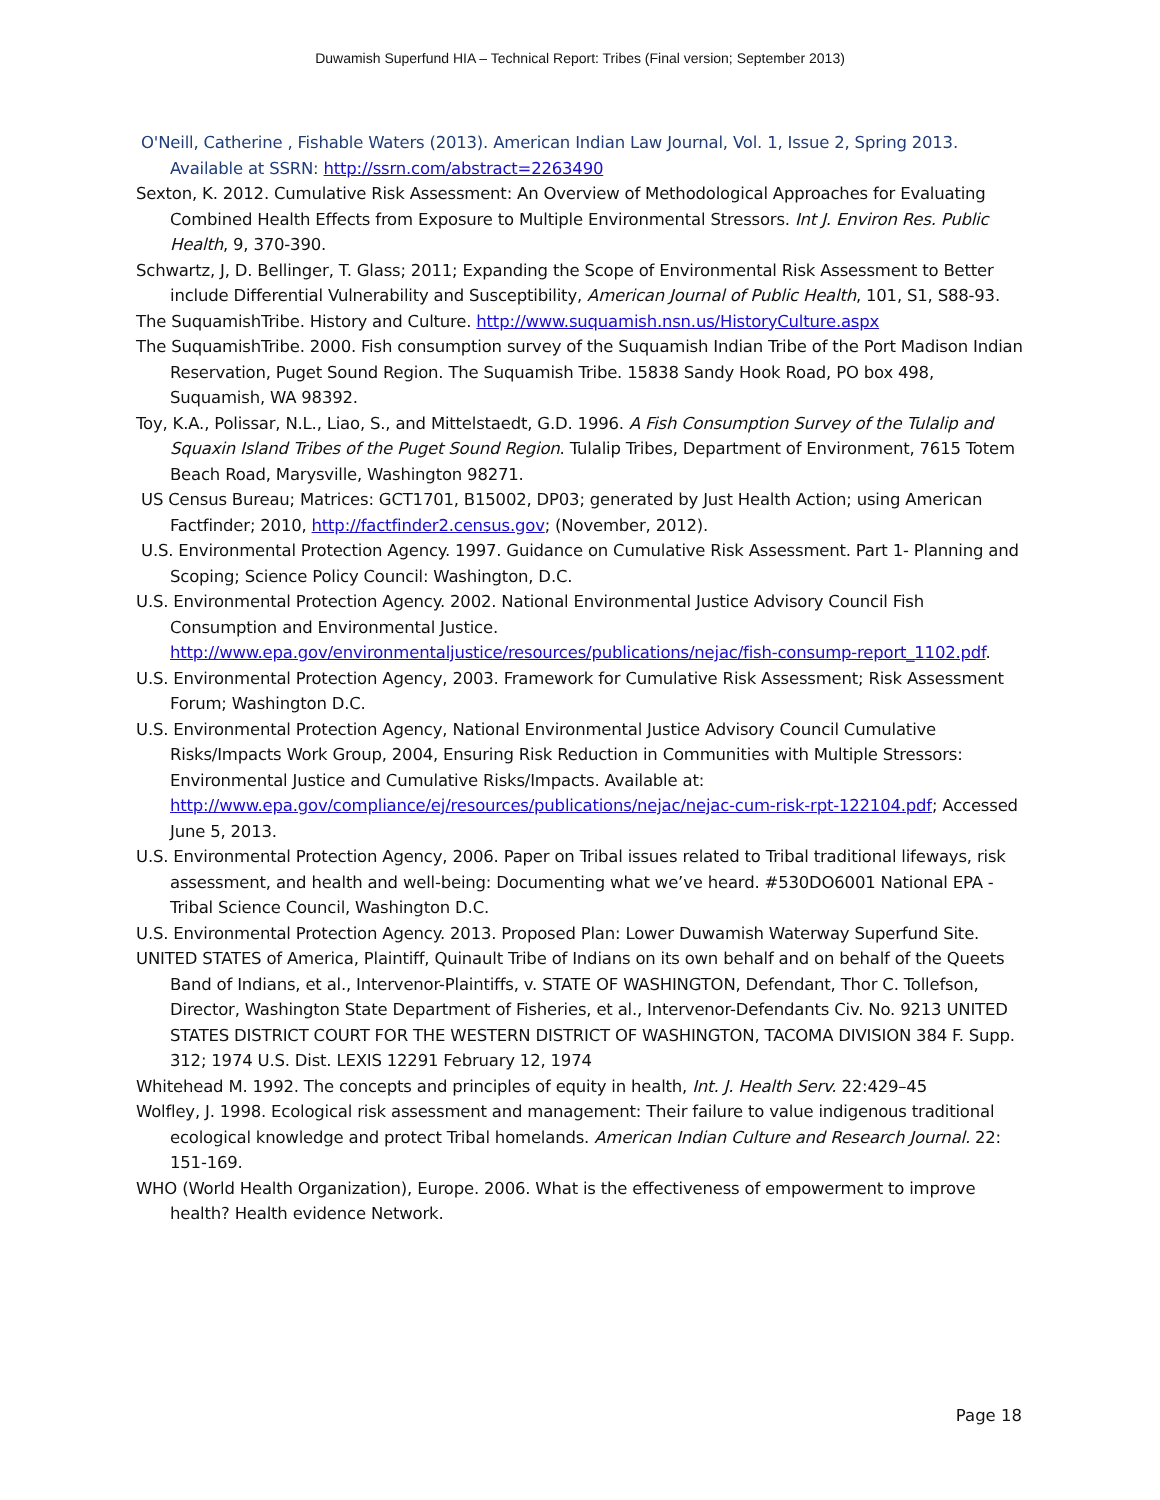Duwamish Superfund HIA – Technical Report: Tribes (Final version; September 2013)
O'Neill, Catherine , Fishable Waters (2013). American Indian Law Journal, Vol. 1, Issue 2, Spring 2013. Available at SSRN: http://ssrn.com/abstract=2263490
Sexton, K. 2012. Cumulative Risk Assessment: An Overview of Methodological Approaches for Evaluating Combined Health Effects from Exposure to Multiple Environmental Stressors. Int J. Environ Res. Public Health, 9, 370-390.
Schwartz, J, D. Bellinger, T. Glass; 2011; Expanding the Scope of Environmental Risk Assessment to Better include Differential Vulnerability and Susceptibility, American Journal of Public Health, 101, S1, S88-93.
The SuquamishTribe. History and Culture. http://www.suquamish.nsn.us/HistoryCulture.aspx
The SuquamishTribe. 2000. Fish consumption survey of the Suquamish Indian Tribe of the Port Madison Indian Reservation, Puget Sound Region. The Suquamish Tribe. 15838 Sandy Hook Road, PO box 498, Suquamish, WA 98392.
Toy, K.A., Polissar, N.L., Liao, S., and Mittelstaedt, G.D. 1996. A Fish Consumption Survey of the Tulalip and Squaxin Island Tribes of the Puget Sound Region. Tulalip Tribes, Department of Environment, 7615 Totem Beach Road, Marysville, Washington 98271.
US Census Bureau; Matrices: GCT1701, B15002, DP03; generated by Just Health Action; using American Factfinder; 2010, http://factfinder2.census.gov; (November, 2012).
U.S. Environmental Protection Agency. 1997. Guidance on Cumulative Risk Assessment. Part 1- Planning and Scoping; Science Policy Council: Washington, D.C.
U.S. Environmental Protection Agency. 2002. National Environmental Justice Advisory Council Fish Consumption and Environmental Justice. http://www.epa.gov/environmentaljustice/resources/publications/nejac/fish-consump-report_1102.pdf.
U.S. Environmental Protection Agency, 2003. Framework for Cumulative Risk Assessment; Risk Assessment Forum; Washington D.C.
U.S. Environmental Protection Agency, National Environmental Justice Advisory Council Cumulative Risks/Impacts Work Group, 2004, Ensuring Risk Reduction in Communities with Multiple Stressors: Environmental Justice and Cumulative Risks/Impacts. Available at: http://www.epa.gov/compliance/ej/resources/publications/nejac/nejac-cum-risk-rpt-122104.pdf; Accessed June 5, 2013.
U.S. Environmental Protection Agency, 2006. Paper on Tribal issues related to Tribal traditional lifeways, risk assessment, and health and well-being: Documenting what we’ve heard. #530DO6001 National EPA - Tribal Science Council, Washington D.C.
U.S. Environmental Protection Agency. 2013. Proposed Plan: Lower Duwamish Waterway Superfund Site.
UNITED STATES of America, Plaintiff, Quinault Tribe of Indians on its own behalf and on behalf of the Queets Band of Indians, et al., Intervenor-Plaintiffs, v. STATE OF WASHINGTON, Defendant, Thor C. Tollefson, Director, Washington State Department of Fisheries, et al., Intervenor-Defendants Civ. No. 9213 UNITED STATES DISTRICT COURT FOR THE WESTERN DISTRICT OF WASHINGTON, TACOMA DIVISION 384 F. Supp. 312; 1974 U.S. Dist. LEXIS 12291 February 12, 1974
Whitehead M. 1992. The concepts and principles of equity in health, Int. J. Health Serv. 22:429–45
Wolfley, J. 1998. Ecological risk assessment and management: Their failure to value indigenous traditional ecological knowledge and protect Tribal homelands. American Indian Culture and Research Journal. 22: 151-169.
WHO (World Health Organization), Europe. 2006. What is the effectiveness of empowerment to improve health? Health evidence Network.
Page 18